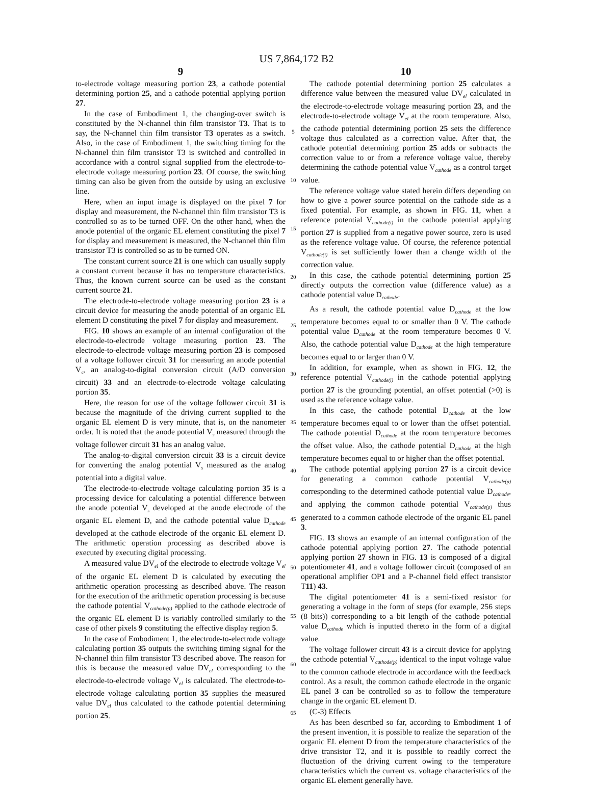US 7,864,172 B2
9
to-electrode voltage measuring portion 23, a cathode potential determining portion 25, and a cathode potential applying portion 27.
In the case of Embodiment 1, the changing-over switch is constituted by the N-channel thin film transistor T3. That is to say, the N-channel thin film transistor T3 operates as a switch. Also, in the case of Embodiment 1, the switching timing for the N-channel thin film transistor T3 is switched and controlled in accordance with a control signal supplied from the electrode-to-electrode voltage measuring portion 23. Of course, the switching timing can also be given from the outside by using an exclusive line.
Here, when an input image is displayed on the pixel 7 for display and measurement, the N-channel thin film transistor T3 is controlled so as to be turned OFF. On the other hand, when the anode potential of the organic EL element constituting the pixel 7 for display and measurement is measured, the N-channel thin film transistor T3 is controlled so as to be turned ON.
The constant current source 21 is one which can usually supply a constant current because it has no temperature characteristics. Thus, the known current source can be used as the constant current source 21.
The electrode-to-electrode voltage measuring portion 23 is a circuit device for measuring the anode potential of an organic EL element D constituting the pixel 7 for display and measurement.
FIG. 10 shows an example of an internal configuration of the electrode-to-electrode voltage measuring portion 23. The electrode-to-electrode voltage measuring portion 23 is composed of a voltage follower circuit 31 for measuring an anode potential V<sub>s</sub>, an analog-to-digital conversion circuit (A/D conversion circuit) 33 and an electrode-to-electrode voltage calculating portion 35.
Here, the reason for use of the voltage follower circuit 31 is because the magnitude of the driving current supplied to the organic EL element D is very minute, that is, on the nanometer order. It is noted that the anode potential V<sub>s</sub> measured through the voltage follower circuit 31 has an analog value.
The analog-to-digital conversion circuit 33 is a circuit device for converting the analog potential V<sub>s</sub> measured as the analog potential into a digital value.
The electrode-to-electrode voltage calculating portion 35 is a processing device for calculating a potential difference between the anode potential V<sub>s</sub> developed at the anode electrode of the organic EL element D, and the cathode potential value D<sub>cathode</sub> developed at the cathode electrode of the organic EL element D. The arithmetic operation processing as described above is executed by executing digital processing.
A measured value DV<sub>el</sub> of the electrode to electrode voltage V<sub>el</sub> of the organic EL element D is calculated by executing the arithmetic operation processing as described above. The reason for the execution of the arithmetic operation processing is because the cathode potential V<sub>cathode(p)</sub> applied to the cathode electrode of the organic EL element D is variably controlled similarly to the case of other pixels 9 constituting the effective display region 5.
In the case of Embodiment 1, the electrode-to-electrode voltage calculating portion 35 outputs the switching timing signal for the N-channel thin film transistor T3 described above. The reason for this is because the measured value DV<sub>el</sub> corresponding to the electrode-to-electrode voltage V<sub>el</sub> is calculated. The electrode-to-electrode voltage calculating portion 35 supplies the measured value DV<sub>el</sub> thus calculated to the cathode potential determining portion 25.
5
10
15
20
25
30
35
40
45
50
55
60
65
10
The cathode potential determining portion 25 calculates a difference value between the measured value DV<sub>el</sub> calculated in the electrode-to-electrode voltage measuring portion 23, and the electrode-to-electrode voltage V<sub>el</sub> at the room temperature. Also, the cathode potential determining portion 25 sets the difference voltage thus calculated as a correction value. After that, the cathode potential determining portion 25 adds or subtracts the correction value to or from a reference voltage value, thereby determining the cathode potential value V<sub>cathode</sub> as a control target value.
The reference voltage value stated herein differs depending on how to give a power source potential on the cathode side as a fixed potential. For example, as shown in FIG. 11, when a reference potential V<sub>cathode(i)</sub> in the cathode potential applying portion 27 is supplied from a negative power source, zero is used as the reference voltage value. Of course, the reference potential V<sub>cathode(i)</sub> is set sufficiently lower than a change width of the correction value.
In this case, the cathode potential determining portion 25 directly outputs the correction value (difference value) as a cathode potential value D<sub>cathode</sub>.
As a result, the cathode potential value D<sub>cathode</sub> at the low temperature becomes equal to or smaller than 0 V. The cathode potential value D<sub>cathode</sub> at the room temperature becomes 0 V. Also, the cathode potential value D<sub>cathode</sub> at the high temperature becomes equal to or larger than 0 V.
In addition, for example, when as shown in FIG. 12, the reference potential V<sub>cathode(i)</sub> in the cathode potential applying portion 27 is the grounding potential, an offset potential (>0) is used as the reference voltage value.
In this case, the cathode potential D<sub>cathode</sub> at the low temperature becomes equal to or lower than the offset potential. The cathode potential D<sub>cathode</sub> at the room temperature becomes the offset value. Also, the cathode potential D<sub>cathode</sub> at the high temperature becomes equal to or higher than the offset potential.
The cathode potential applying portion 27 is a circuit device for generating a common cathode potential V<sub>cathode(p)</sub> corresponding to the determined cathode potential value D<sub>cathode</sub>, and applying the common cathode potential V<sub>cathode(p)</sub> thus generated to a common cathode electrode of the organic EL panel 3.
FIG. 13 shows an example of an internal configuration of the cathode potential applying portion 27. The cathode potential applying portion 27 shown in FIG. 13 is composed of a digital potentiometer 41, and a voltage follower circuit (composed of an operational amplifier OP1 and a P-channel field effect transistor T11) 43.
The digital potentiometer 41 is a semi-fixed resistor for generating a voltage in the form of steps (for example, 256 steps (8 bits)) corresponding to a bit length of the cathode potential value D<sub>cathode</sub> which is inputted thereto in the form of a digital value.
The voltage follower circuit 43 is a circuit device for applying the cathode potential V<sub>cathode(p)</sub> identical to the input voltage value to the common cathode electrode in accordance with the feedback control. As a result, the common cathode electrode in the organic EL panel 3 can be controlled so as to follow the temperature change in the organic EL element D.
(C-3) Effects
As has been described so far, according to Embodiment 1 of the present invention, it is possible to realize the separation of the organic EL element D from the temperature characteristics of the drive transistor T2, and it is possible to readily correct the fluctuation of the driving current owing to the temperature characteristics which the current vs. voltage characteristics of the organic EL element generally have.